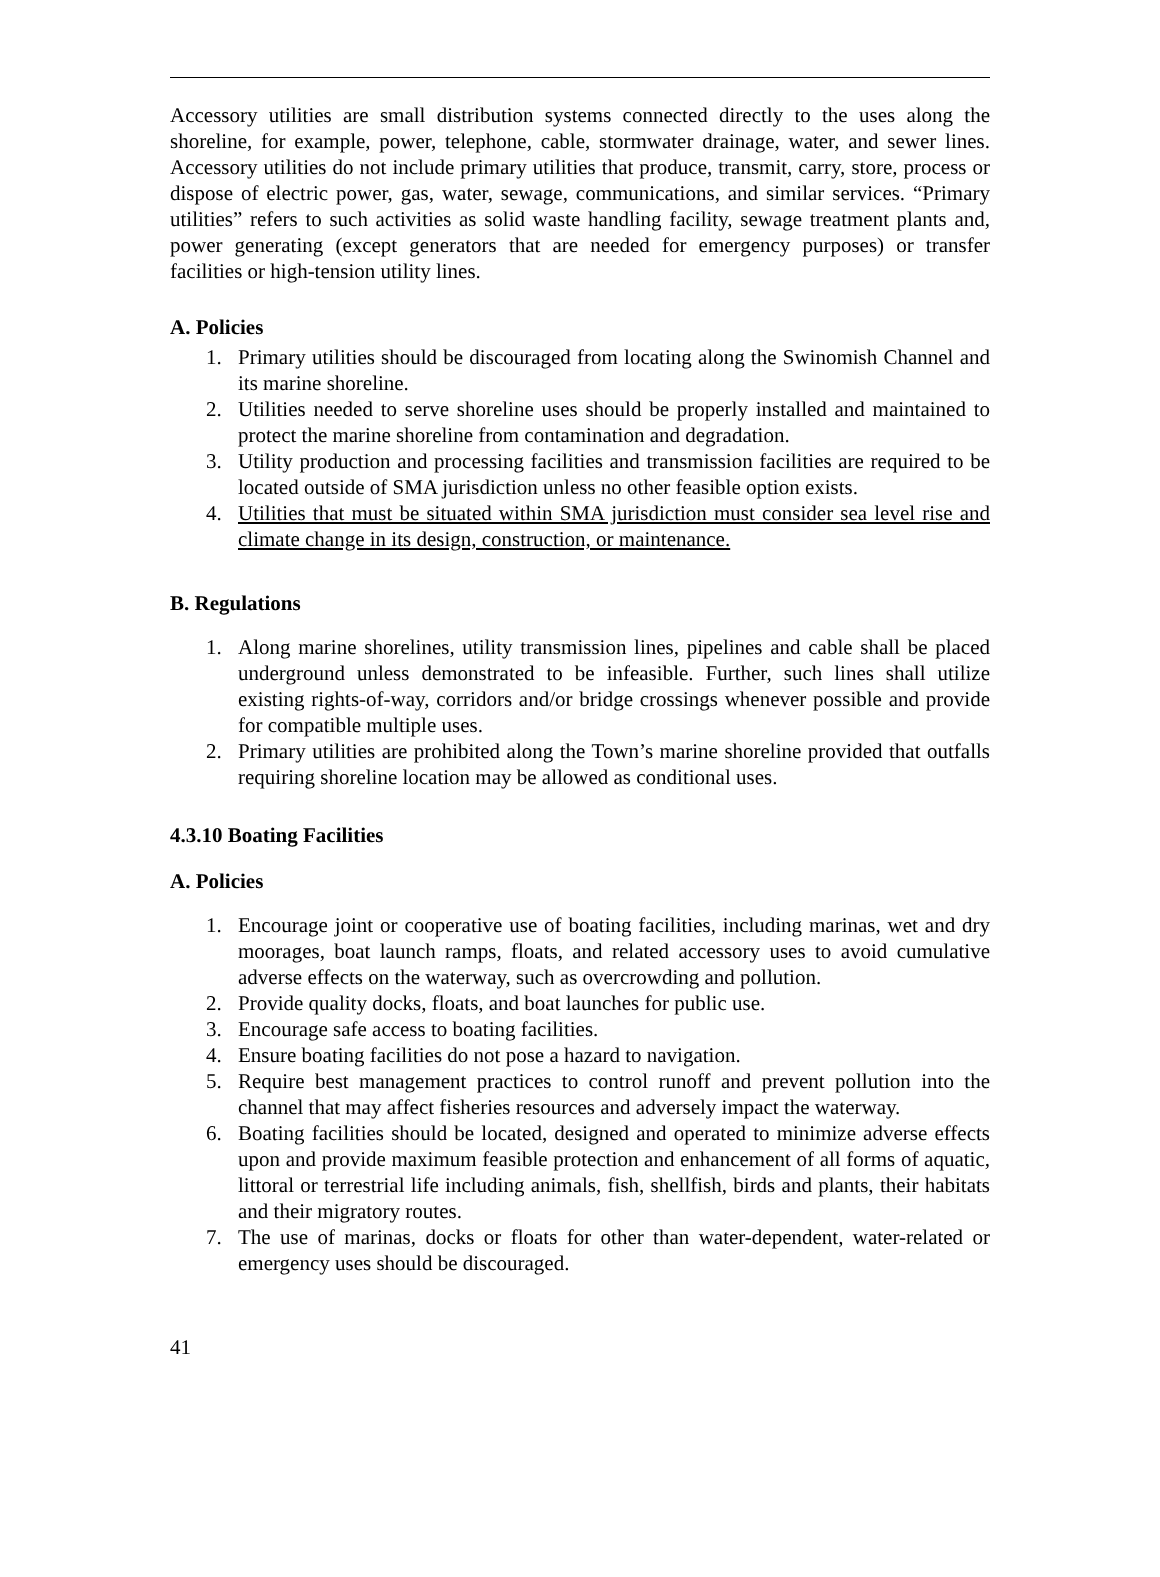Accessory utilities are small distribution systems connected directly to the uses along the shoreline, for example, power, telephone, cable, stormwater drainage, water, and sewer lines. Accessory utilities do not include primary utilities that produce, transmit, carry, store, process or dispose of electric power, gas, water, sewage, communications, and similar services. “Primary utilities” refers to such activities as solid waste handling facility, sewage treatment plants and, power generating (except generators that are needed for emergency purposes) or transfer facilities or high-tension utility lines.
A. Policies
1. Primary utilities should be discouraged from locating along the Swinomish Channel and its marine shoreline.
2. Utilities needed to serve shoreline uses should be properly installed and maintained to protect the marine shoreline from contamination and degradation.
3. Utility production and processing facilities and transmission facilities are required to be located outside of SMA jurisdiction unless no other feasible option exists.
4. Utilities that must be situated within SMA jurisdiction must consider sea level rise and climate change in its design, construction, or maintenance.
B. Regulations
1. Along marine shorelines, utility transmission lines, pipelines and cable shall be placed underground unless demonstrated to be infeasible. Further, such lines shall utilize existing rights-of-way, corridors and/or bridge crossings whenever possible and provide for compatible multiple uses.
2. Primary utilities are prohibited along the Town’s marine shoreline provided that outfalls requiring shoreline location may be allowed as conditional uses.
4.3.10 Boating Facilities
A. Policies
1. Encourage joint or cooperative use of boating facilities, including marinas, wet and dry moorages, boat launch ramps, floats, and related accessory uses to avoid cumulative adverse effects on the waterway, such as overcrowding and pollution.
2. Provide quality docks, floats, and boat launches for public use.
3. Encourage safe access to boating facilities.
4. Ensure boating facilities do not pose a hazard to navigation.
5. Require best management practices to control runoff and prevent pollution into the channel that may affect fisheries resources and adversely impact the waterway.
6. Boating facilities should be located, designed and operated to minimize adverse effects upon and provide maximum feasible protection and enhancement of all forms of aquatic, littoral or terrestrial life including animals, fish, shellfish, birds and plants, their habitats and their migratory routes.
7. The use of marinas, docks or floats for other than water-dependent, water-related or emergency uses should be discouraged.
41